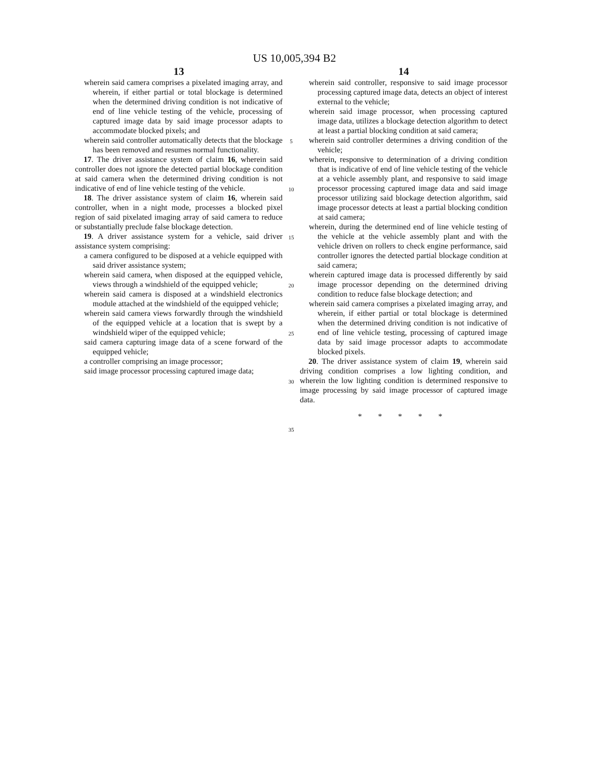US 10,005,394 B2
13
wherein said camera comprises a pixelated imaging array, and wherein, if either partial or total blockage is determined when the determined driving condition is not indicative of end of line vehicle testing of the vehicle, processing of captured image data by said image processor adapts to accommodate blocked pixels; and
wherein said controller automatically detects that the blockage has been removed and resumes normal functionality.
17. The driver assistance system of claim 16, wherein said controller does not ignore the detected partial blockage condition at said camera when the determined driving condition is not indicative of end of line vehicle testing of the vehicle.
18. The driver assistance system of claim 16, wherein said controller, when in a night mode, processes a blocked pixel region of said pixelated imaging array of said camera to reduce or substantially preclude false blockage detection.
19. A driver assistance system for a vehicle, said driver assistance system comprising:
a camera configured to be disposed at a vehicle equipped with said driver assistance system;
wherein said camera, when disposed at the equipped vehicle, views through a windshield of the equipped vehicle;
wherein said camera is disposed at a windshield electronics module attached at the windshield of the equipped vehicle;
wherein said camera views forwardly through the windshield of the equipped vehicle at a location that is swept by a windshield wiper of the equipped vehicle;
said camera capturing image data of a scene forward of the equipped vehicle;
a controller comprising an image processor;
said image processor processing captured image data;
5
10
15
20
25
30
35
14
wherein said controller, responsive to said image processor processing captured image data, detects an object of interest external to the vehicle;
wherein said image processor, when processing captured image data, utilizes a blockage detection algorithm to detect at least a partial blocking condition at said camera;
wherein said controller determines a driving condition of the vehicle;
wherein, responsive to determination of a driving condition that is indicative of end of line vehicle testing of the vehicle at a vehicle assembly plant, and responsive to said image processor processing captured image data and said image processor utilizing said blockage detection algorithm, said image processor detects at least a partial blocking condition at said camera;
wherein, during the determined end of line vehicle testing of the vehicle at the vehicle assembly plant and with the vehicle driven on rollers to check engine performance, said controller ignores the detected partial blockage condition at said camera;
wherein captured image data is processed differently by said image processor depending on the determined driving condition to reduce false blockage detection; and
wherein said camera comprises a pixelated imaging array, and wherein, if either partial or total blockage is determined when the determined driving condition is not indicative of end of line vehicle testing, processing of captured image data by said image processor adapts to accommodate blocked pixels.
20. The driver assistance system of claim 19, wherein said driving condition comprises a low lighting condition, and wherein the low lighting condition is determined responsive to image processing by said image processor of captured image data.
* * * * *